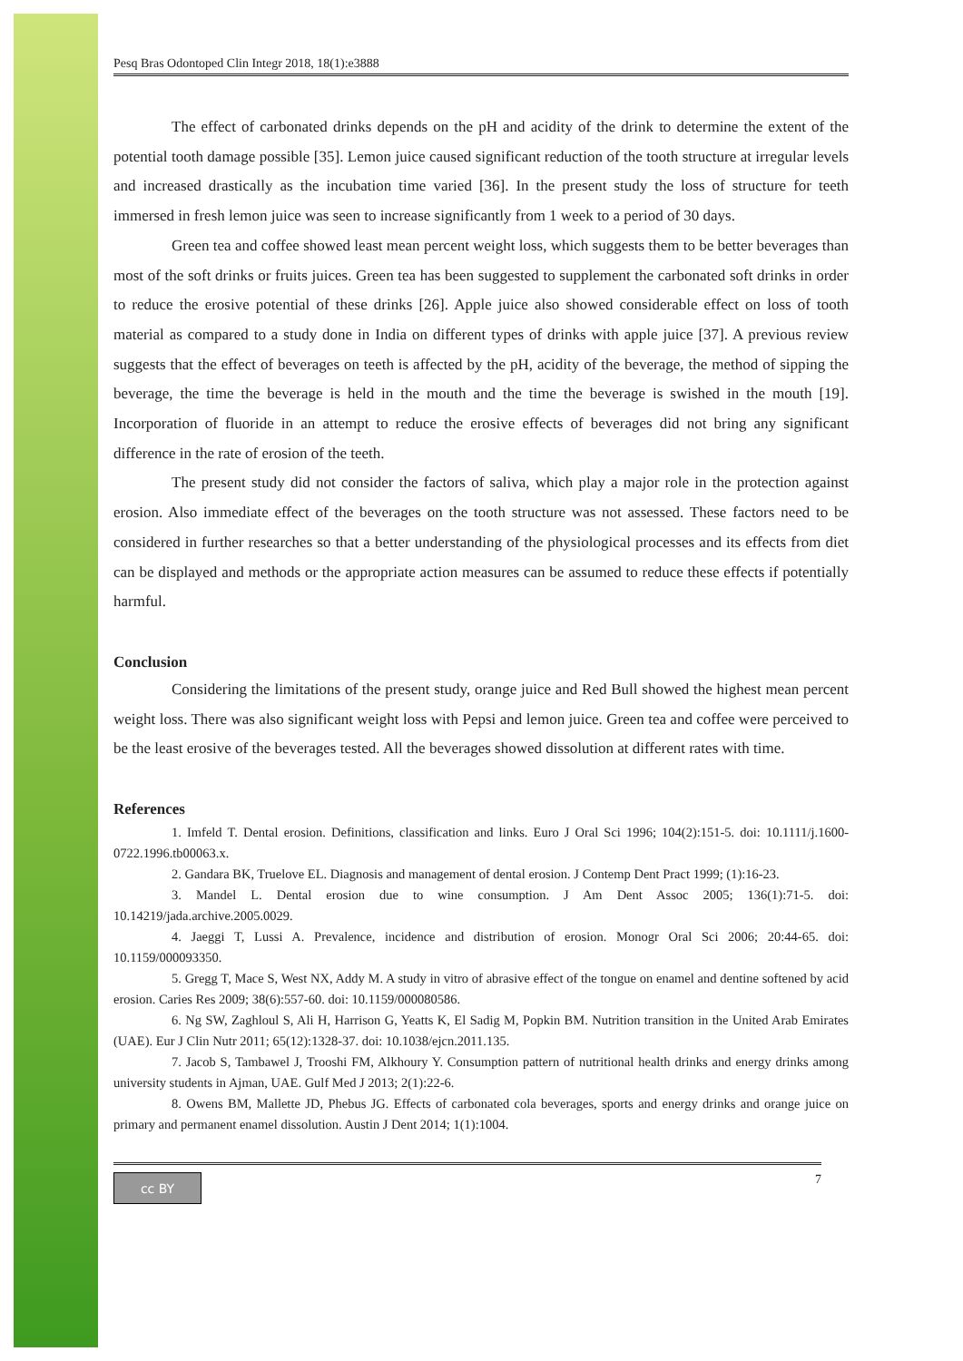Pesq Bras Odontoped Clin Integr 2018, 18(1):e3888
The effect of carbonated drinks depends on the pH and acidity of the drink to determine the extent of the potential tooth damage possible [35]. Lemon juice caused significant reduction of the tooth structure at irregular levels and increased drastically as the incubation time varied [36]. In the present study the loss of structure for teeth immersed in fresh lemon juice was seen to increase significantly from 1 week to a period of 30 days.
Green tea and coffee showed least mean percent weight loss, which suggests them to be better beverages than most of the soft drinks or fruits juices. Green tea has been suggested to supplement the carbonated soft drinks in order to reduce the erosive potential of these drinks [26]. Apple juice also showed considerable effect on loss of tooth material as compared to a study done in India on different types of drinks with apple juice [37]. A previous review suggests that the effect of beverages on teeth is affected by the pH, acidity of the beverage, the method of sipping the beverage, the time the beverage is held in the mouth and the time the beverage is swished in the mouth [19]. Incorporation of fluoride in an attempt to reduce the erosive effects of beverages did not bring any significant difference in the rate of erosion of the teeth.
The present study did not consider the factors of saliva, which play a major role in the protection against erosion. Also immediate effect of the beverages on the tooth structure was not assessed. These factors need to be considered in further researches so that a better understanding of the physiological processes and its effects from diet can be displayed and methods or the appropriate action measures can be assumed to reduce these effects if potentially harmful.
Conclusion
Considering the limitations of the present study, orange juice and Red Bull showed the highest mean percent weight loss. There was also significant weight loss with Pepsi and lemon juice. Green tea and coffee were perceived to be the least erosive of the beverages tested. All the beverages showed dissolution at different rates with time.
References
1. Imfeld T. Dental erosion. Definitions, classification and links. Euro J Oral Sci 1996; 104(2):151-5. doi: 10.1111/j.1600-0722.1996.tb00063.x.
2. Gandara BK, Truelove EL. Diagnosis and management of dental erosion. J Contemp Dent Pract 1999; (1):16-23.
3. Mandel L. Dental erosion due to wine consumption. J Am Dent Assoc 2005; 136(1):71-5. doi: 10.14219/jada.archive.2005.0029.
4. Jaeggi T, Lussi A. Prevalence, incidence and distribution of erosion. Monogr Oral Sci 2006; 20:44-65. doi: 10.1159/000093350.
5. Gregg T, Mace S, West NX, Addy M. A study in vitro of abrasive effect of the tongue on enamel and dentine softened by acid erosion. Caries Res 2009; 38(6):557-60. doi: 10.1159/000080586.
6. Ng SW, Zaghloul S, Ali H, Harrison G, Yeatts K, El Sadig M, Popkin BM. Nutrition transition in the United Arab Emirates (UAE). Eur J Clin Nutr 2011; 65(12):1328-37. doi: 10.1038/ejcn.2011.135.
7. Jacob S, Tambawel J, Trooshi FM, Alkhoury Y. Consumption pattern of nutritional health drinks and energy drinks among university students in Ajman, UAE. Gulf Med J 2013; 2(1):22-6.
8. Owens BM, Mallette JD, Phebus JG. Effects of carbonated cola beverages, sports and energy drinks and orange juice on primary and permanent enamel dissolution. Austin J Dent 2014; 1(1):1004.
cc BY
7